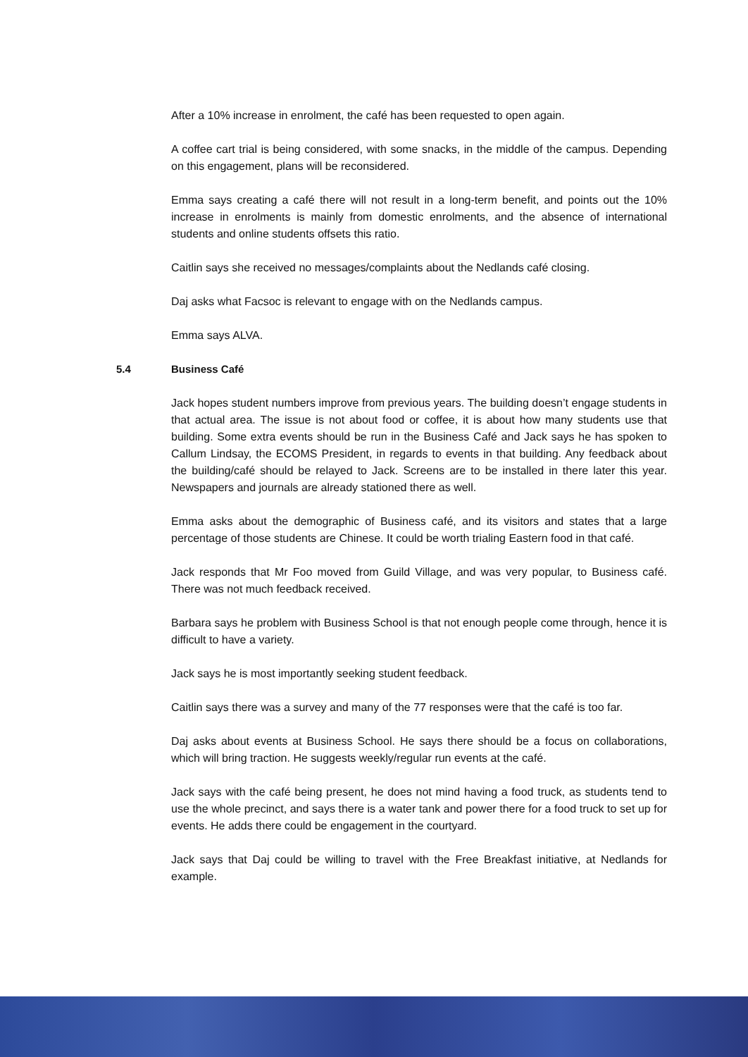After a 10% increase in enrolment, the café has been requested to open again.
A coffee cart trial is being considered, with some snacks, in the middle of the campus. Depending on this engagement, plans will be reconsidered.
Emma says creating a café there will not result in a long-term benefit, and points out the 10% increase in enrolments is mainly from domestic enrolments, and the absence of international students and online students offsets this ratio.
Caitlin says she received no messages/complaints about the Nedlands café closing.
Daj asks what Facsoc is relevant to engage with on the Nedlands campus.
Emma says ALVA.
5.4 Business Café
Jack hopes student numbers improve from previous years. The building doesn’t engage students in that actual area. The issue is not about food or coffee, it is about how many students use that building. Some extra events should be run in the Business Café and Jack says he has spoken to Callum Lindsay, the ECOMS President, in regards to events in that building. Any feedback about the building/café should be relayed to Jack. Screens are to be installed in there later this year. Newspapers and journals are already stationed there as well.
Emma asks about the demographic of Business café, and its visitors and states that a large percentage of those students are Chinese. It could be worth trialing Eastern food in that café.
Jack responds that Mr Foo moved from Guild Village, and was very popular, to Business café. There was not much feedback received.
Barbara says he problem with Business School is that not enough people come through, hence it is difficult to have a variety.
Jack says he is most importantly seeking student feedback.
Caitlin says there was a survey and many of the 77 responses were that the café is too far.
Daj asks about events at Business School. He says there should be a focus on collaborations, which will bring traction. He suggests weekly/regular run events at the café.
Jack says with the café being present, he does not mind having a food truck, as students tend to use the whole precinct, and says there is a water tank and power there for a food truck to set up for events. He adds there could be engagement in the courtyard.
Jack says that Daj could be willing to travel with the Free Breakfast initiative, at Nedlands for example.